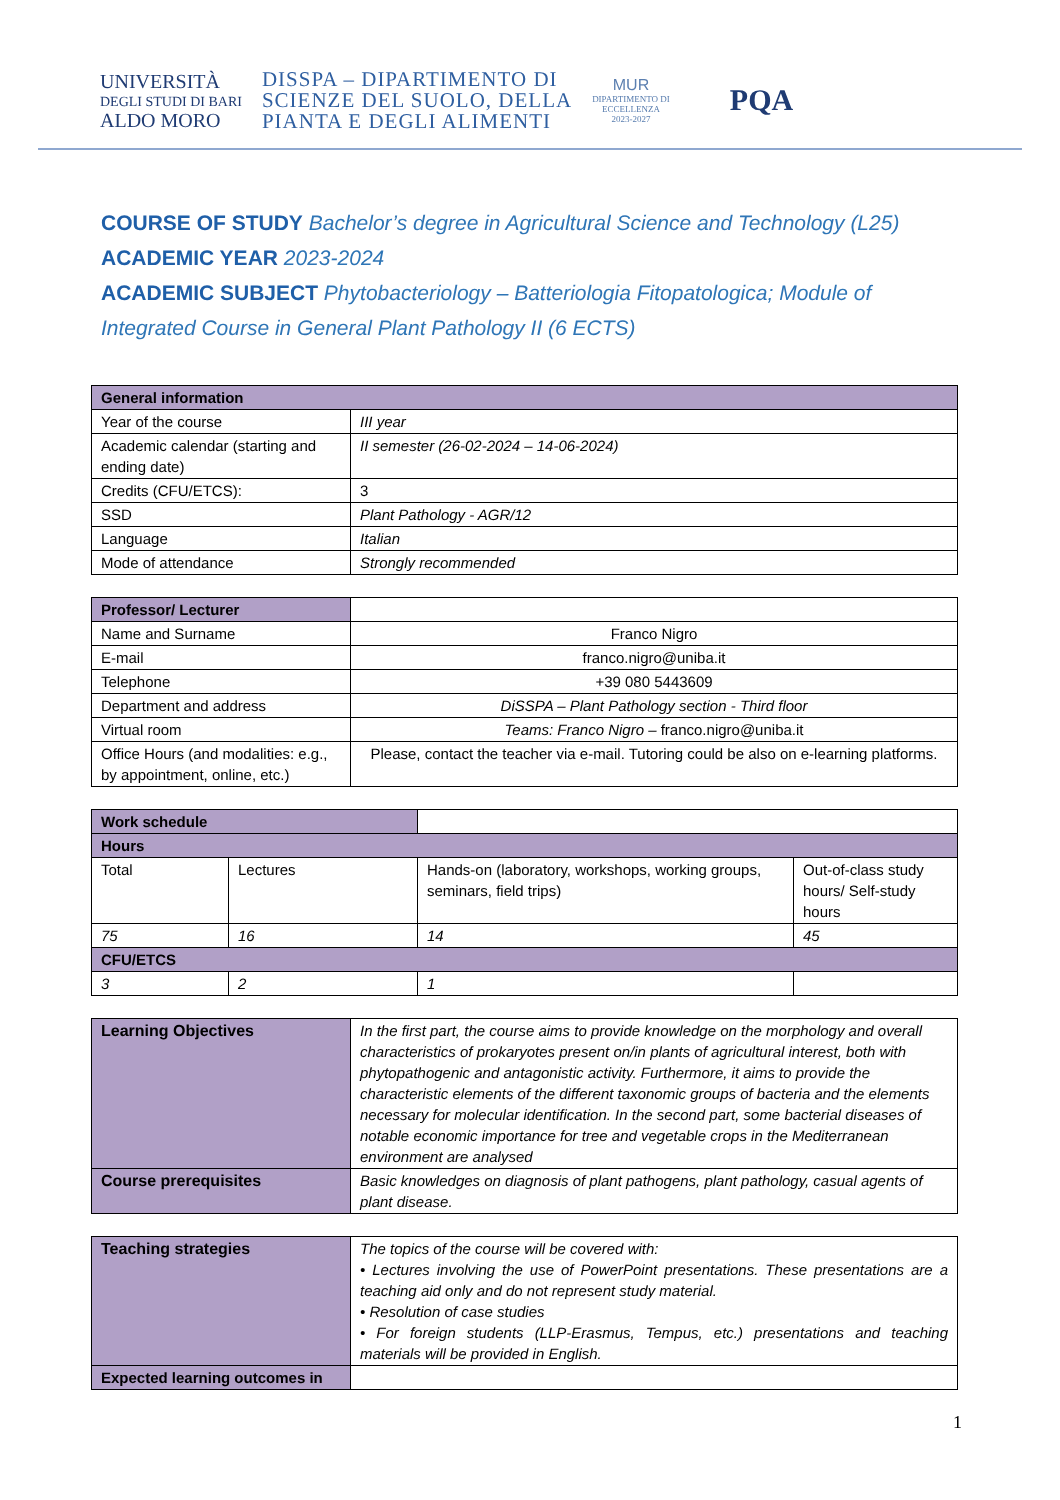UNIVERSITÀ
DEGLI STUDI DI BARI
ALDO MORO
DISSPA – DIPARTIMENTO DI
SCIENZE DEL SUOLO, DELLA
PIANTA E DEGLI ALIMENTI
MUR
DIPARTIMENTO DI
ECCELLENZA
2023-2027
PQA
COURSE OF STUDY Bachelor’s degree in Agricultural Science and Technology (L25)
ACADEMIC YEAR 2023-2024
ACADEMIC SUBJECT Phytobacteriology – Batteriologia Fitopatologica; Module of Integrated Course in General Plant Pathology II (6 ECTS)
| General information | |
| --- | --- |
| Year of the course | III year |
| Academic calendar (starting and ending date) | II semester (26-02-2024 – 14-06-2024) |
| Credits (CFU/ETCS): | 3 |
| SSD | Plant Pathology - AGR/12 |
| Language | Italian |
| Mode of attendance | Strongly recommended |
| Professor/ Lecturer | |
| Name and Surname | Franco Nigro |
| E-mail | franco.nigro@uniba.it |
| Telephone | +39 080 5443609 |
| Department and address | DiSSPA – Plant Pathology section - Third floor |
| Virtual room | Teams: Franco Nigro – franco.nigro@uniba.it |
| Office Hours (and modalities: e.g., by appointment, online, etc.) | Please, contact the teacher via e-mail. Tutoring could be also on e-learning platforms. |
| Work schedule | | | |
| Hours | | | |
| Total | Lectures | Hands-on (laboratory, workshops, working groups, seminars, field trips) | Out-of-class study hours/ Self-study hours |
| 75 | 16 | 14 | 45 |
| CFU/ETCS | | | |
| 3 | 2 | 1 | |
| Learning Objectives | In the first part, the course aims to provide knowledge on the morphology and overall characteristics of prokaryotes present on/in plants of agricultural interest, both with phytopathogenic and antagonistic activity. Furthermore, it aims to provide the characteristic elements of the different taxonomic groups of bacteria and the elements necessary for molecular identification. In the second part, some bacterial diseases of notable economic importance for tree and vegetable crops in the Mediterranean environment are analysed |
| Course prerequisites | Basic knowledges on diagnosis of plant pathogens, plant pathology, casual agents of plant disease. |
| Teaching strategies | The topics of the course will be covered with: • Lectures involving the use of PowerPoint presentations. These presentations are a teaching aid only and do not represent study material. • Resolution of case studies • For foreign students (LLP-Erasmus, Tempus, etc.) presentations and teaching materials will be provided in English. |
| Expected learning outcomes in | |
1